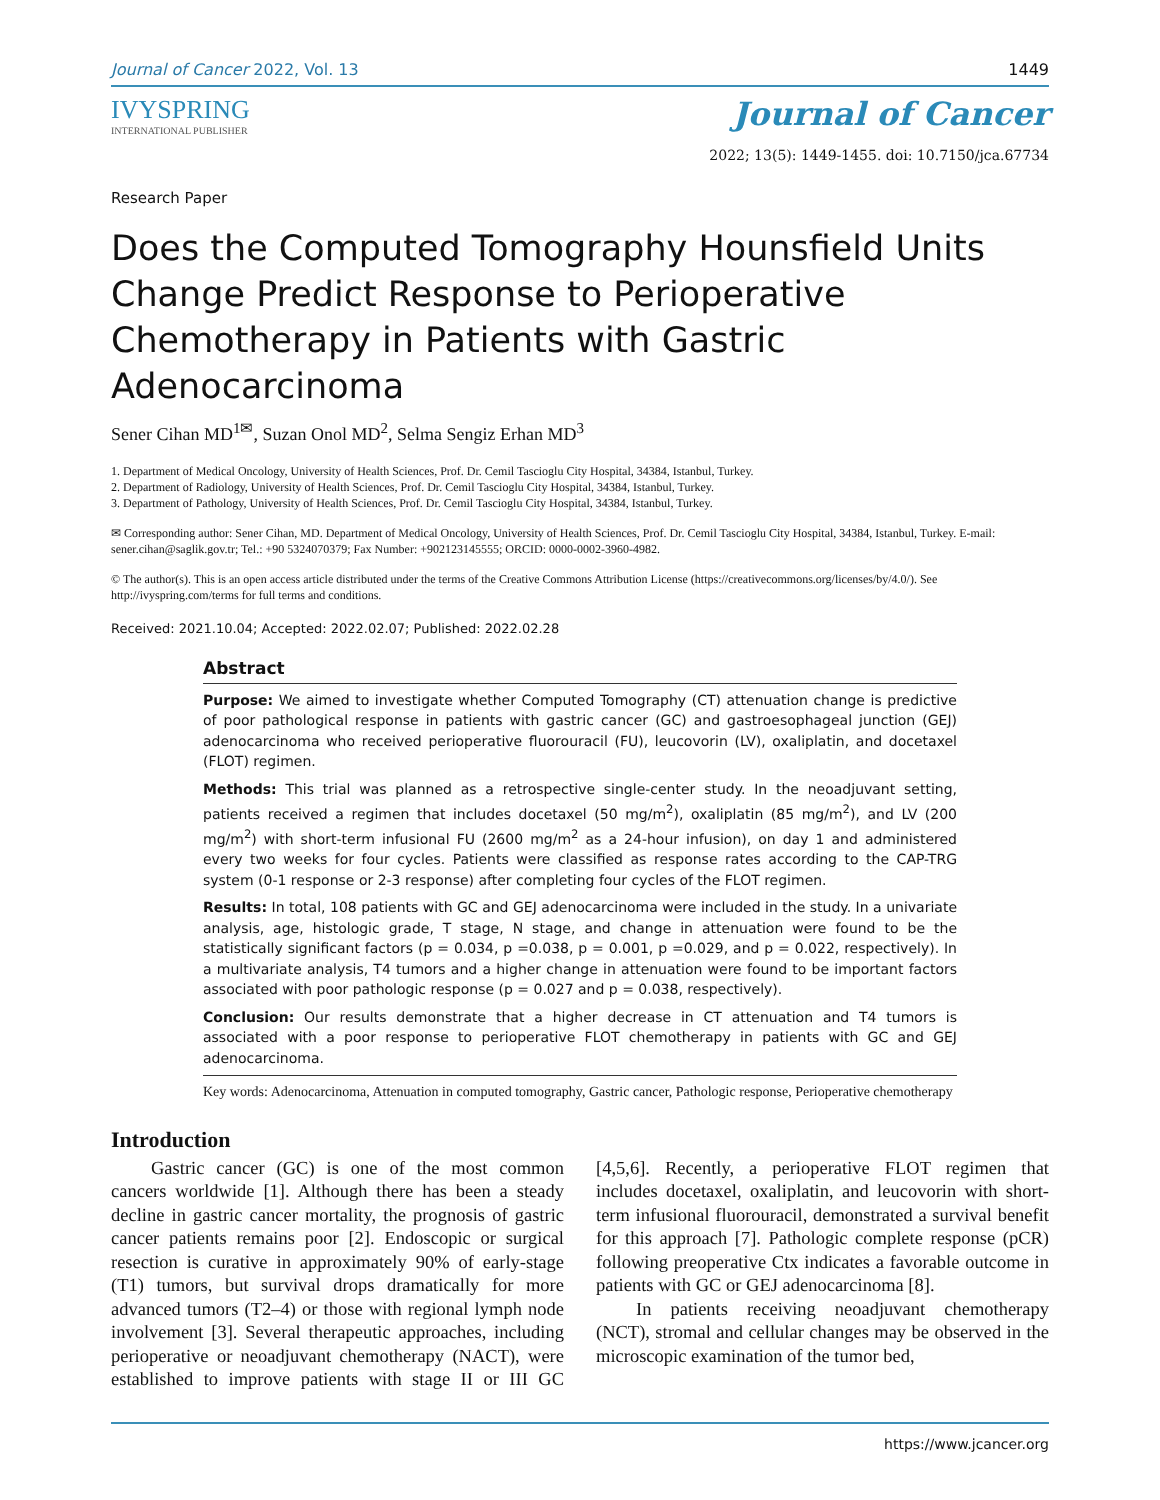Journal of Cancer 2022, Vol. 13 1449
IVYSPRING
INTERNATIONAL PUBLISHER
Journal of Cancer
2022; 13(5): 1449-1455. doi: 10.7150/jca.67734
Research Paper
Does the Computed Tomography Hounsfield Units Change Predict Response to Perioperative Chemotherapy in Patients with Gastric Adenocarcinoma
Sener Cihan MD<sup>1✉</sup>, Suzan Onol MD<sup>2</sup>, Selma Sengiz Erhan MD<sup>3</sup>
1. Department of Medical Oncology, University of Health Sciences, Prof. Dr. Cemil Tascioglu City Hospital, 34384, Istanbul, Turkey.
2. Department of Radiology, University of Health Sciences, Prof. Dr. Cemil Tascioglu City Hospital, 34384, Istanbul, Turkey.
3. Department of Pathology, University of Health Sciences, Prof. Dr. Cemil Tascioglu City Hospital, 34384, Istanbul, Turkey.
✉ Corresponding author: Sener Cihan, MD. Department of Medical Oncology, University of Health Sciences, Prof. Dr. Cemil Tascioglu City Hospital, 34384, Istanbul, Turkey. E-mail: sener.cihan@saglik.gov.tr; Tel.: +90 5324070379; Fax Number: +902123145555; ORCID: 0000-0002-3960-4982.
© The author(s). This is an open access article distributed under the terms of the Creative Commons Attribution License (https://creativecommons.org/licenses/by/4.0/). See http://ivyspring.com/terms for full terms and conditions.
Received: 2021.10.04; Accepted: 2022.02.07; Published: 2022.02.28
Abstract
Purpose: We aimed to investigate whether Computed Tomography (CT) attenuation change is predictive of poor pathological response in patients with gastric cancer (GC) and gastroesophageal junction (GEJ) adenocarcinoma who received perioperative fluorouracil (FU), leucovorin (LV), oxaliplatin, and docetaxel (FLOT) regimen.
Methods: This trial was planned as a retrospective single-center study. In the neoadjuvant setting, patients received a regimen that includes docetaxel (50 mg/m<sup>2</sup>), oxaliplatin (85 mg/m<sup>2</sup>), and LV (200 mg/m<sup>2</sup>) with short-term infusional FU (2600 mg/m<sup>2</sup> as a 24-hour infusion), on day 1 and administered every two weeks for four cycles. Patients were classified as response rates according to the CAP-TRG system (0-1 response or 2-3 response) after completing four cycles of the FLOT regimen.
Results: In total, 108 patients with GC and GEJ adenocarcinoma were included in the study. In a univariate analysis, age, histologic grade, T stage, N stage, and change in attenuation were found to be the statistically significant factors (p = 0.034, p =0.038, p = 0.001, p =0.029, and p = 0.022, respectively). In a multivariate analysis, T4 tumors and a higher change in attenuation were found to be important factors associated with poor pathologic response (p = 0.027 and p = 0.038, respectively).
Conclusion: Our results demonstrate that a higher decrease in CT attenuation and T4 tumors is associated with a poor response to perioperative FLOT chemotherapy in patients with GC and GEJ adenocarcinoma.
Key words: Adenocarcinoma, Attenuation in computed tomography, Gastric cancer, Pathologic response, Perioperative chemotherapy
Introduction
Gastric cancer (GC) is one of the most common cancers worldwide [1]. Although there has been a steady decline in gastric cancer mortality, the prognosis of gastric cancer patients remains poor [2]. Endoscopic or surgical resection is curative in approximately 90% of early-stage (T1) tumors, but survival drops dramatically for more advanced tumors (T2–4) or those with regional lymph node involvement [3]. Several therapeutic approaches, including perioperative or neoadjuvant chemotherapy (NACT), were established to improve patients with stage II or III GC [4,5,6]. Recently, a perioperative FLOT regimen that includes docetaxel, oxaliplatin, and leucovorin with short-term infusional fluorouracil, demonstrated a survival benefit for this approach [7]. Pathologic complete response (pCR) following preoperative Ctx indicates a favorable outcome in patients with GC or GEJ adenocarcinoma [8].
In patients receiving neoadjuvant chemotherapy (NCT), stromal and cellular changes may be observed in the microscopic examination of the tumor bed,
https://www.jcancer.org